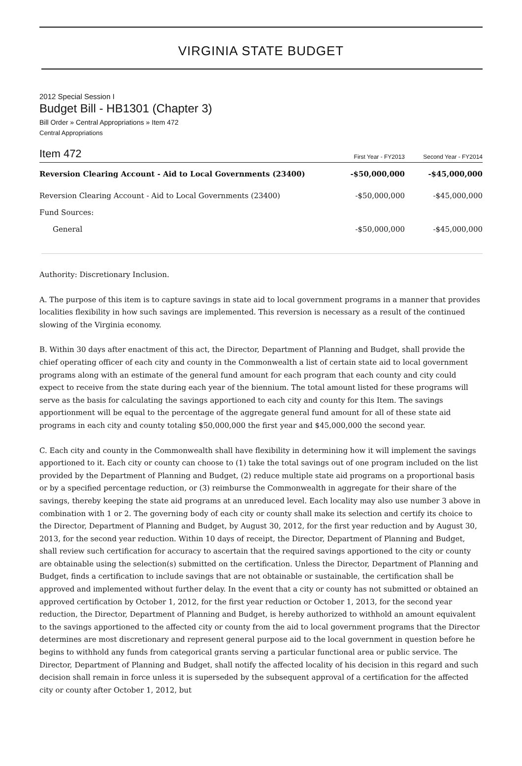VIRGINIA STATE BUDGET
2012 Special Session I
Budget Bill - HB1301 (Chapter 3)
Bill Order » Central Appropriations » Item 472
Central Appropriations
| Item 472 | First Year - FY2013 | Second Year - FY2014 |
| --- | --- | --- |
| Reversion Clearing Account - Aid to Local Governments (23400) | -$50,000,000 | -$45,000,000 |
| Reversion Clearing Account - Aid to Local Governments (23400) | -$50,000,000 | -$45,000,000 |
| Fund Sources: | | |
| General | -$50,000,000 | -$45,000,000 |
Authority: Discretionary Inclusion.
A. The purpose of this item is to capture savings in state aid to local government programs in a manner that provides localities flexibility in how such savings are implemented. This reversion is necessary as a result of the continued slowing of the Virginia economy.
B. Within 30 days after enactment of this act, the Director, Department of Planning and Budget, shall provide the chief operating officer of each city and county in the Commonwealth a list of certain state aid to local government programs along with an estimate of the general fund amount for each program that each county and city could expect to receive from the state during each year of the biennium. The total amount listed for these programs will serve as the basis for calculating the savings apportioned to each city and county for this Item. The savings apportionment will be equal to the percentage of the aggregate general fund amount for all of these state aid programs in each city and county totaling $50,000,000 the first year and $45,000,000 the second year.
C. Each city and county in the Commonwealth shall have flexibility in determining how it will implement the savings apportioned to it. Each city or county can choose to (1) take the total savings out of one program included on the list provided by the Department of Planning and Budget, (2) reduce multiple state aid programs on a proportional basis or by a specified percentage reduction, or (3) reimburse the Commonwealth in aggregate for their share of the savings, thereby keeping the state aid programs at an unreduced level. Each locality may also use number 3 above in combination with 1 or 2. The governing body of each city or county shall make its selection and certify its choice to the Director, Department of Planning and Budget, by August 30, 2012, for the first year reduction and by August 30, 2013, for the second year reduction. Within 10 days of receipt, the Director, Department of Planning and Budget, shall review such certification for accuracy to ascertain that the required savings apportioned to the city or county are obtainable using the selection(s) submitted on the certification. Unless the Director, Department of Planning and Budget, finds a certification to include savings that are not obtainable or sustainable, the certification shall be approved and implemented without further delay. In the event that a city or county has not submitted or obtained an approved certification by October 1, 2012, for the first year reduction or October 1, 2013, for the second year reduction, the Director, Department of Planning and Budget, is hereby authorized to withhold an amount equivalent to the savings apportioned to the affected city or county from the aid to local government programs that the Director determines are most discretionary and represent general purpose aid to the local government in question before he begins to withhold any funds from categorical grants serving a particular functional area or public service. The Director, Department of Planning and Budget, shall notify the affected locality of his decision in this regard and such decision shall remain in force unless it is superseded by the subsequent approval of a certification for the affected city or county after October 1, 2012, but